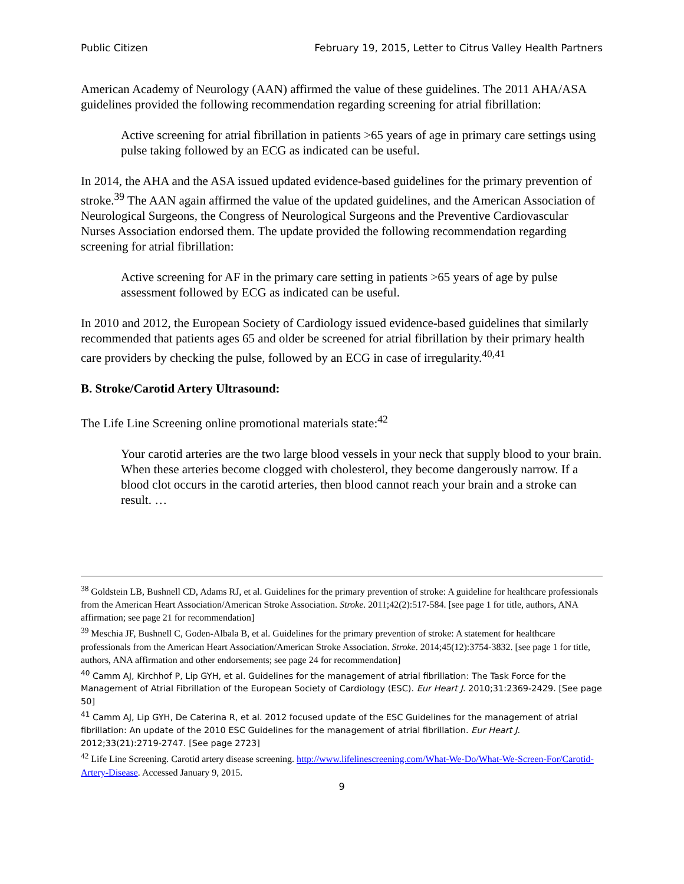Public Citizen February 19, 2015, Letter to Citrus Valley Health Partners
American Academy of Neurology (AAN) affirmed the value of these guidelines. The 2011 AHA/ASA guidelines provided the following recommendation regarding screening for atrial fibrillation:
Active screening for atrial fibrillation in patients >65 years of age in primary care settings using pulse taking followed by an ECG as indicated can be useful.
In 2014, the AHA and the ASA issued updated evidence-based guidelines for the primary prevention of stroke.<sup>39</sup> The AAN again affirmed the value of the updated guidelines, and the American Association of Neurological Surgeons, the Congress of Neurological Surgeons and the Preventive Cardiovascular Nurses Association endorsed them. The update provided the following recommendation regarding screening for atrial fibrillation:
Active screening for AF in the primary care setting in patients >65 years of age by pulse assessment followed by ECG as indicated can be useful.
In 2010 and 2012, the European Society of Cardiology issued evidence-based guidelines that similarly recommended that patients ages 65 and older be screened for atrial fibrillation by their primary health care providers by checking the pulse, followed by an ECG in case of irregularity.<sup>40,41</sup>
B. Stroke/Carotid Artery Ultrasound:
The Life Line Screening online promotional materials state:<sup>42</sup>
Your carotid arteries are the two large blood vessels in your neck that supply blood to your brain. When these arteries become clogged with cholesterol, they become dangerously narrow. If a blood clot occurs in the carotid arteries, then blood cannot reach your brain and a stroke can result. …
<sup>38</sup> Goldstein LB, Bushnell CD, Adams RJ, et al. Guidelines for the primary prevention of stroke: A guideline for healthcare professionals from the American Heart Association/American Stroke Association. Stroke. 2011;42(2):517-584. [see page 1 for title, authors, ANA affirmation; see page 21 for recommendation]
<sup>39</sup> Meschia JF, Bushnell C, Goden-Albala B, et al. Guidelines for the primary prevention of stroke: A statement for healthcare professionals from the American Heart Association/American Stroke Association. Stroke. 2014;45(12):3754-3832. [see page 1 for title, authors, ANA affirmation and other endorsements; see page 24 for recommendation]
<sup>40</sup> Camm AJ, Kirchhof P, Lip GYH, et al. Guidelines for the management of atrial fibrillation: The Task Force for the Management of Atrial Fibrillation of the European Society of Cardiology (ESC). Eur Heart J. 2010;31:2369-2429. [See page 50]
<sup>41</sup> Camm AJ, Lip GYH, De Caterina R, et al. 2012 focused update of the ESC Guidelines for the management of atrial fibrillation: An update of the 2010 ESC Guidelines for the management of atrial fibrillation. Eur Heart J. 2012;33(21):2719-2747. [See page 2723]
<sup>42</sup> Life Line Screening. Carotid artery disease screening. http://www.lifelinescreening.com/What-We-Do/What-We-Screen-For/Carotid-Artery-Disease. Accessed January 9, 2015.
9